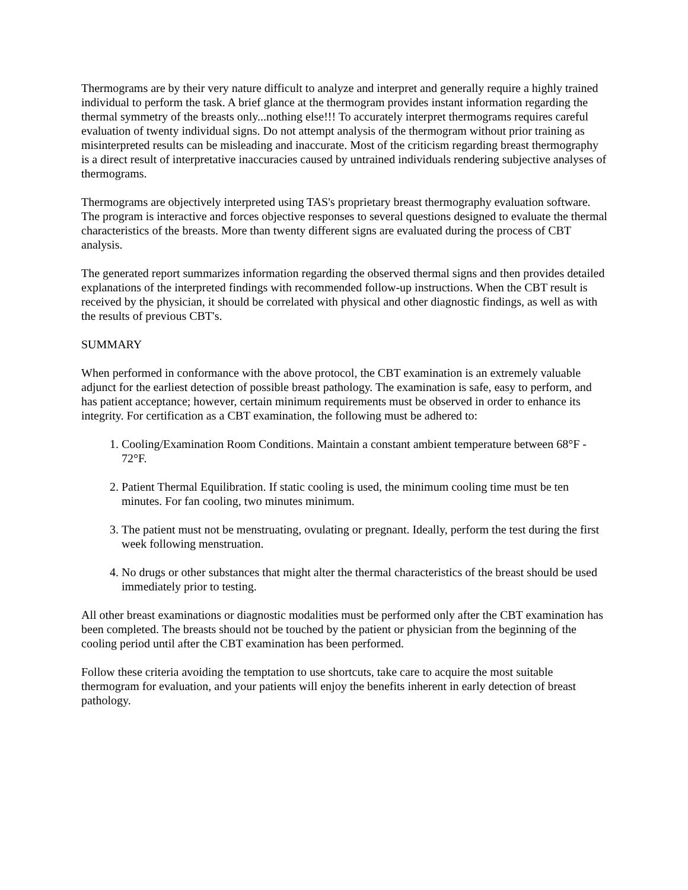Thermograms are by their very nature difficult to analyze and interpret and generally require a highly trained individual to perform the task. A brief glance at the thermogram provides instant information regarding the thermal symmetry of the breasts only...nothing else!!! To accurately interpret thermograms requires careful evaluation of twenty individual signs. Do not attempt analysis of the thermogram without prior training as misinterpreted results can be misleading and inaccurate. Most of the criticism regarding breast thermography is a direct result of interpretative inaccuracies caused by untrained individuals rendering subjective analyses of thermograms.
Thermograms are objectively interpreted using TAS's proprietary breast thermography evaluation software. The program is interactive and forces objective responses to several questions designed to evaluate the thermal characteristics of the breasts. More than twenty different signs are evaluated during the process of CBT analysis.
The generated report summarizes information regarding the observed thermal signs and then provides detailed explanations of the interpreted findings with recommended follow-up instructions. When the CBT result is received by the physician, it should be correlated with physical and other diagnostic findings, as well as with the results of previous CBT's.
SUMMARY
When performed in conformance with the above protocol, the CBT examination is an extremely valuable adjunct for the earliest detection of possible breast pathology. The examination is safe, easy to perform, and has patient acceptance; however, certain minimum requirements must be observed in order to enhance its integrity. For certification as a CBT examination, the following must be adhered to:
1. Cooling/Examination Room Conditions. Maintain a constant ambient temperature between 68°F - 72°F.
2. Patient Thermal Equilibration. If static cooling is used, the minimum cooling time must be ten minutes. For fan cooling, two minutes minimum.
3. The patient must not be menstruating, ovulating or pregnant. Ideally, perform the test during the first week following menstruation.
4. No drugs or other substances that might alter the thermal characteristics of the breast should be used immediately prior to testing.
All other breast examinations or diagnostic modalities must be performed only after the CBT examination has been completed. The breasts should not be touched by the patient or physician from the beginning of the cooling period until after the CBT examination has been performed.
Follow these criteria avoiding the temptation to use shortcuts, take care to acquire the most suitable thermogram for evaluation, and your patients will enjoy the benefits inherent in early detection of breast pathology.